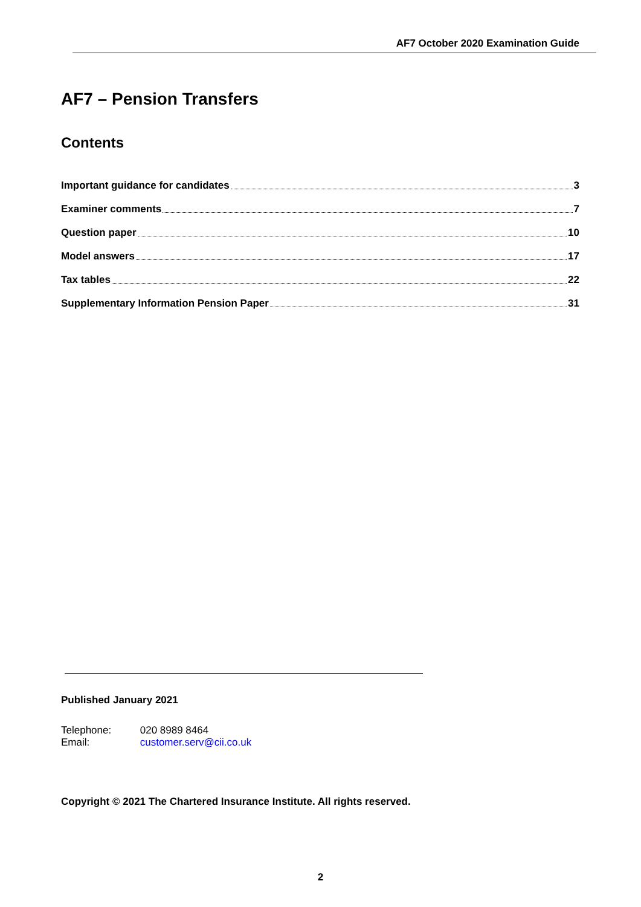AF7 October 2020 Examination Guide
AF7 – Pension Transfers
Contents
Important guidance for candidates 3
Examiner comments 7
Question paper 10
Model answers 17
Tax tables 22
Supplementary Information Pension Paper 31
Published January 2021
Telephone: 020 8989 8464
Email: customer.serv@cii.co.uk
Copyright © 2021 The Chartered Insurance Institute. All rights reserved.
2